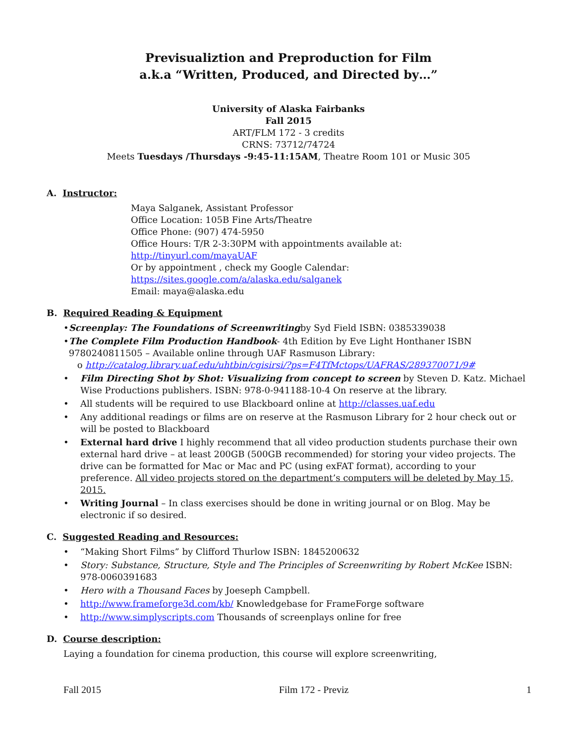Previsualiztion and Preproduction for Film
a.k.a “Written, Produced, and Directed by…”
University of Alaska Fairbanks
Fall 2015
ART/FLM 172 - 3 credits
CRNS: 73712/74724
Meets Tuesdays /Thursdays -9:45-11:15AM, Theatre Room 101 or Music 305
A. Instructor:
Maya Salganek, Assistant Professor
Office Location: 105B Fine Arts/Theatre
Office Phone: (907) 474-5950
Office Hours: T/R 2-3:30PM with appointments available at:
http://tinyurl.com/mayaUAF
Or by appointment , check my Google Calendar:
https://sites.google.com/a/alaska.edu/salganek
Email: maya@alaska.edu
B. Required Reading & Equipment
• Screenplay: The Foundations of Screenwriting by Syd Field ISBN: 0385339038
• The Complete Film Production Handbook- 4th Edition by Eve Light Honthaner ISBN 9780240811505 – Available online through UAF Rasmuson Library:
o http://catalog.library.uaf.edu/uhtbin/cgisirsi/?ps=F4TfMctops/UAFRAS/289370071/9#
• Film Directing Shot by Shot: Visualizing from concept to screen by Steven D. Katz. Michael Wise Productions publishers. ISBN: 978-0-941188-10-4 On reserve at the library.
• All students will be required to use Blackboard online at http://classes.uaf.edu
• Any additional readings or films are on reserve at the Rasmuson Library for 2 hour check out or will be posted to Blackboard
• External hard drive I highly recommend that all video production students purchase their own external hard drive – at least 200GB (500GB recommended) for storing your video projects. The drive can be formatted for Mac or Mac and PC (using exFAT format), according to your preference. All video projects stored on the department’s computers will be deleted by May 15, 2015.
• Writing Journal – In class exercises should be done in writing journal or on Blog. May be electronic if so desired.
C. Suggested Reading and Resources:
• “Making Short Films” by Clifford Thurlow ISBN: 1845200632
• Story: Substance, Structure, Style and The Principles of Screenwriting by Robert McKee ISBN: 978-0060391683
• Hero with a Thousand Faces by Joeseph Campbell.
• http://www.frameforge3d.com/kb/ Knowledgebase for FrameForge software
• http://www.simplyscripts.com Thousands of screenplays online for free
D. Course description:
Laying a foundation for cinema production, this course will explore screenwriting,
Fall 2015 Film 172 - Previz 1